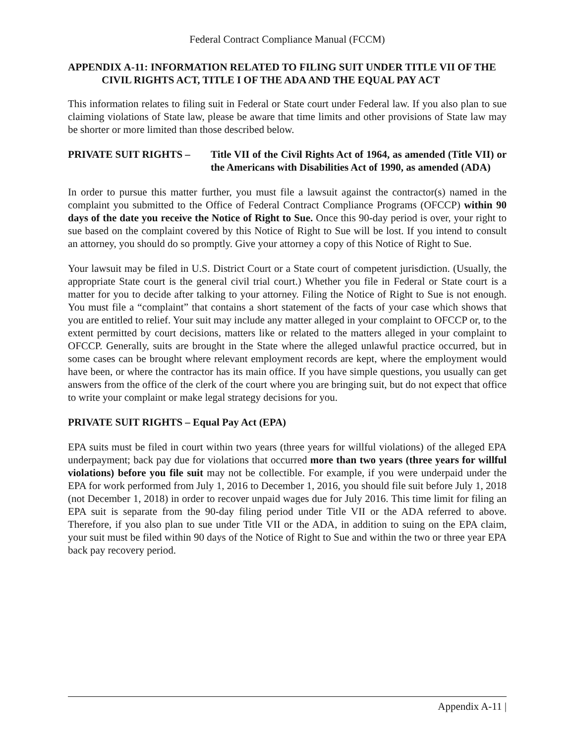Federal Contract Compliance Manual (FCCM)
APPENDIX A-11: INFORMATION RELATED TO FILING SUIT UNDER TITLE VII OF THE CIVIL RIGHTS ACT, TITLE I OF THE ADA AND THE EQUAL PAY ACT
This information relates to filing suit in Federal or State court under Federal law. If you also plan to sue claiming violations of State law, please be aware that time limits and other provisions of State law may be shorter or more limited than those described below.
PRIVATE SUIT RIGHTS – Title VII of the Civil Rights Act of 1964, as amended (Title VII) or the Americans with Disabilities Act of 1990, as amended (ADA)
In order to pursue this matter further, you must file a lawsuit against the contractor(s) named in the complaint you submitted to the Office of Federal Contract Compliance Programs (OFCCP) within 90 days of the date you receive the Notice of Right to Sue. Once this 90-day period is over, your right to sue based on the complaint covered by this Notice of Right to Sue will be lost. If you intend to consult an attorney, you should do so promptly. Give your attorney a copy of this Notice of Right to Sue.
Your lawsuit may be filed in U.S. District Court or a State court of competent jurisdiction. (Usually, the appropriate State court is the general civil trial court.) Whether you file in Federal or State court is a matter for you to decide after talking to your attorney. Filing the Notice of Right to Sue is not enough. You must file a “complaint” that contains a short statement of the facts of your case which shows that you are entitled to relief. Your suit may include any matter alleged in your complaint to OFCCP or, to the extent permitted by court decisions, matters like or related to the matters alleged in your complaint to OFCCP. Generally, suits are brought in the State where the alleged unlawful practice occurred, but in some cases can be brought where relevant employment records are kept, where the employment would have been, or where the contractor has its main office. If you have simple questions, you usually can get answers from the office of the clerk of the court where you are bringing suit, but do not expect that office to write your complaint or make legal strategy decisions for you.
PRIVATE SUIT RIGHTS – Equal Pay Act (EPA)
EPA suits must be filed in court within two years (three years for willful violations) of the alleged EPA underpayment; back pay due for violations that occurred more than two years (three years for willful violations) before you file suit may not be collectible. For example, if you were underpaid under the EPA for work performed from July 1, 2016 to December 1, 2016, you should file suit before July 1, 2018 (not December 1, 2018) in order to recover unpaid wages due for July 2016. This time limit for filing an EPA suit is separate from the 90-day filing period under Title VII or the ADA referred to above. Therefore, if you also plan to sue under Title VII or the ADA, in addition to suing on the EPA claim, your suit must be filed within 90 days of the Notice of Right to Sue and within the two or three year EPA back pay recovery period.
Appendix A-11 |